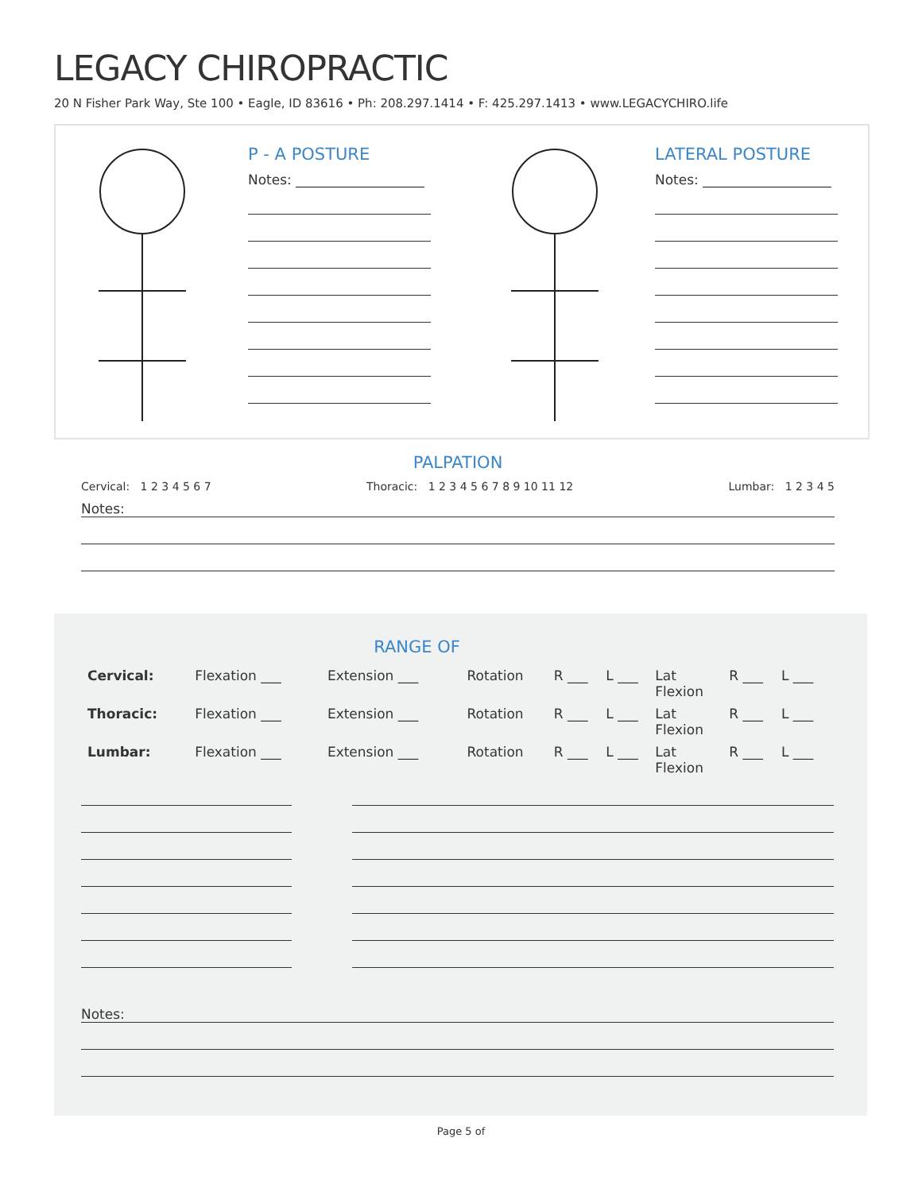LEGACY CHIROPRACTIC
20 N Fisher Park Way, Ste 100 • Eagle, ID 83616 • Ph: 208.297.1414 • F: 425.297.1413 • www.LEGACYCHIRO.life
P - A POSTURE
Notes: ___________________
LATERAL POSTURE
Notes: ___________________
PALPATION
Cervical: 1 2 3 4 5 6 7 Thoracic: 1 2 3 4 5 6 7 8 9 10 11 12 Lumbar: 1 2 3 4 5
Notes:
RANGE OF
| Cervical: | Flexation ___ | Extension ___ | Rotation | R ___ | L ___ | Lat Flexion | R ___ | L ___ |
| Thoracic: | Flexation ___ | Extension ___ | Rotation | R ___ | L ___ | Lat Flexion | R ___ | L ___ |
| Lumbar: | Flexation ___ | Extension ___ | Rotation | R ___ | L ___ | Lat Flexion | R ___ | L ___ |
Notes:
Page 5 of